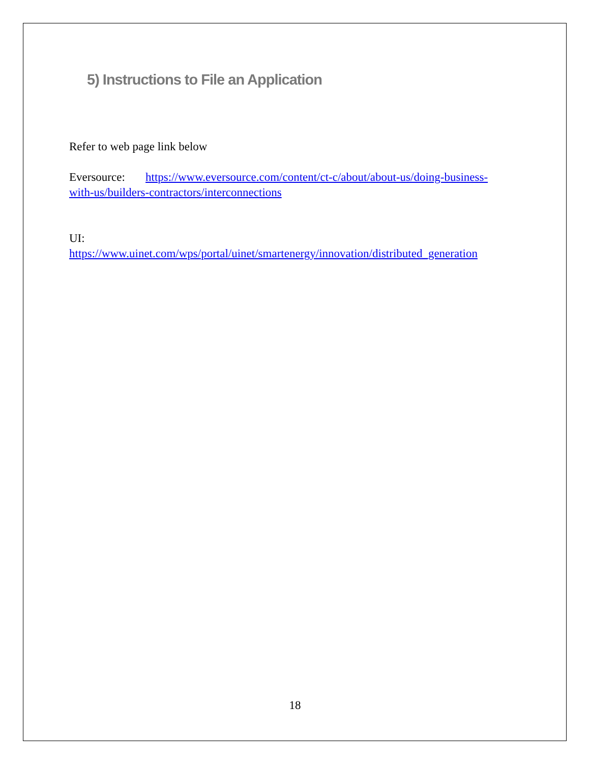5) Instructions to File an Application
Refer to web page link below
Eversource: https://www.eversource.com/content/ct-c/about/about-us/doing-business-with-us/builders-contractors/interconnections
UI:
https://www.uinet.com/wps/portal/uinet/smartenergy/innovation/distributed_generation
18